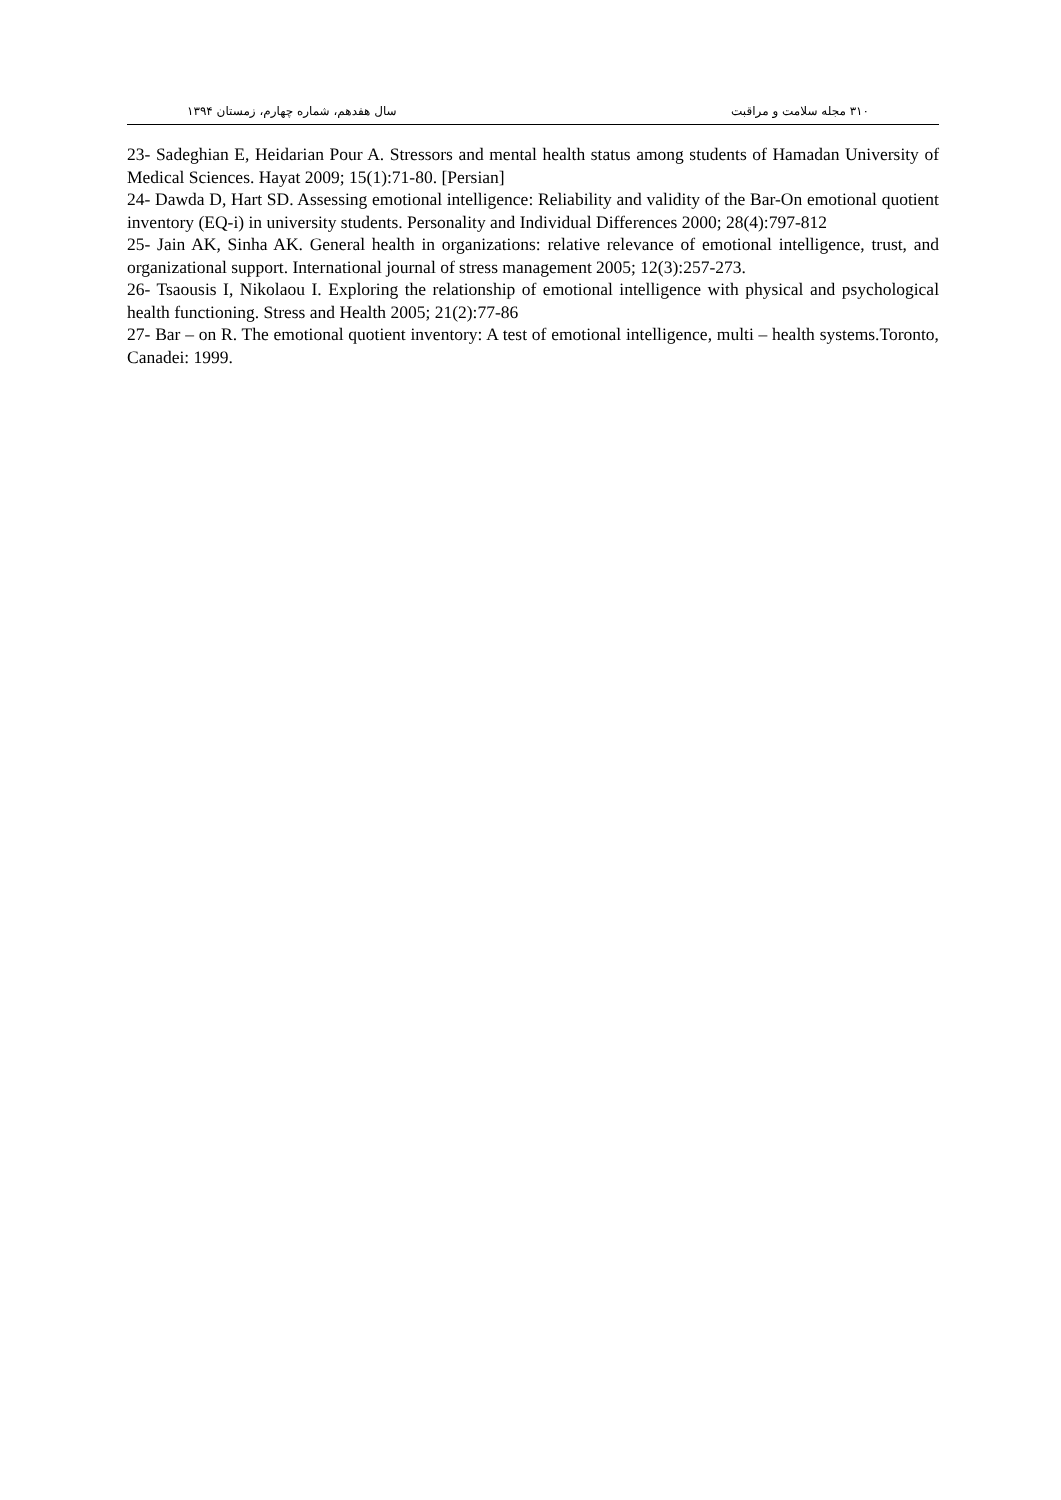۳۱۰ مجله سلامت و مراقبت سال هفدهم، شماره چهارم، زمستان ۱۳۹۴
23- Sadeghian E, Heidarian Pour A. Stressors and mental health status among students of Hamadan University of Medical Sciences. Hayat 2009; 15(1):71-80. [Persian]
24- Dawda D, Hart SD. Assessing emotional intelligence: Reliability and validity of the Bar-On emotional quotient inventory (EQ-i) in university students. Personality and Individual Differences 2000; 28(4):797-812
25- Jain AK, Sinha AK. General health in organizations: relative relevance of emotional intelligence, trust, and organizational support. International journal of stress management 2005; 12(3):257-273.
26- Tsaousis I, Nikolaou I. Exploring the relationship of emotional intelligence with physical and psychological health functioning. Stress and Health 2005; 21(2):77-86
27- Bar – on R. The emotional quotient inventory: A test of emotional intelligence, multi – health systems.Toronto, Canadei: 1999.